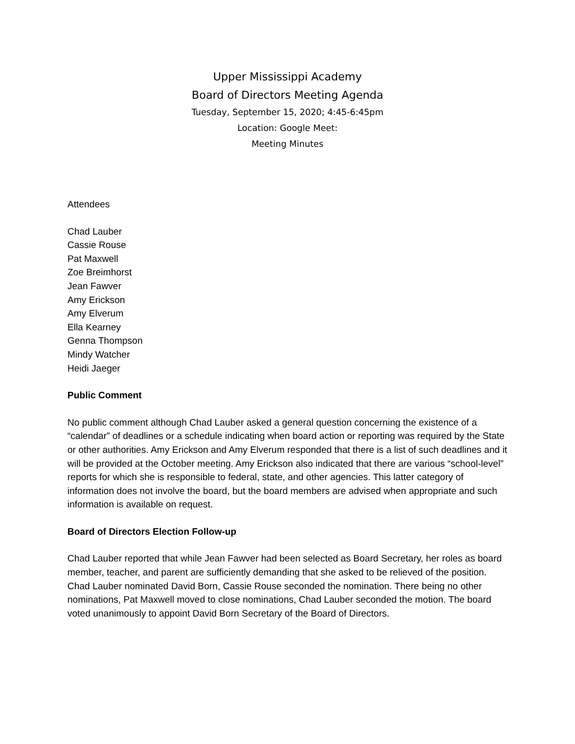Upper Mississippi Academy
Board of Directors Meeting Agenda
Tuesday, September 15, 2020; 4:45-6:45pm
Location: Google Meet:
Meeting Minutes
Attendees
Chad Lauber
Cassie Rouse
Pat Maxwell
Zoe Breimhorst
Jean Fawver
Amy Erickson
Amy Elverum
Ella Kearney
Genna Thompson
Mindy Watcher
Heidi Jaeger
Public Comment
No public comment although Chad Lauber asked a general question concerning the existence of a “calendar” of deadlines or a schedule indicating when board action or reporting was required by the State or other authorities. Amy Erickson and Amy Elverum responded that there is a list of such deadlines and it will be provided at the October meeting. Amy Erickson also indicated that there are various “school-level” reports for which she is responsible to federal, state, and other agencies. This latter category of information does not involve the board, but the board members are advised when appropriate and such information is available on request.
Board of Directors Election Follow-up
Chad Lauber reported that while Jean Fawver had been selected as Board Secretary, her roles as board member, teacher, and parent are sufficiently demanding that she asked to be relieved of the position. Chad Lauber nominated David Born, Cassie Rouse seconded the nomination. There being no other nominations, Pat Maxwell moved to close nominations, Chad Lauber seconded the motion. The board voted unanimously to appoint David Born Secretary of the Board of Directors.